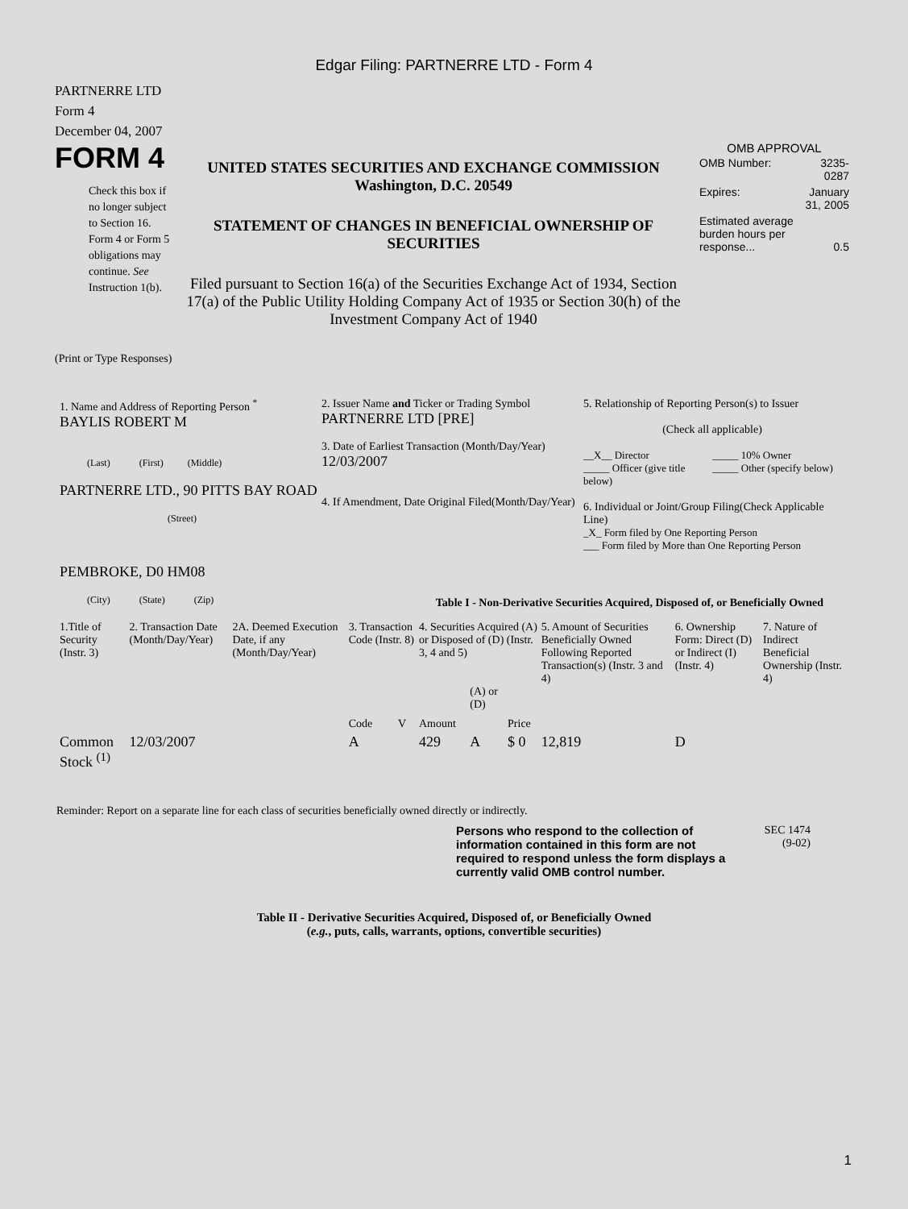Edgar Filing: PARTNERRE LTD - Form 4
PARTNERRE LTD
Form 4
December 04, 2007
FORM 4
Check this box if no longer subject to Section 16. Form 4 or Form 5 obligations may continue. See Instruction 1(b).
UNITED STATES SECURITIES AND EXCHANGE COMMISSION
Washington, D.C. 20549
STATEMENT OF CHANGES IN BENEFICIAL OWNERSHIP OF SECURITIES
Filed pursuant to Section 16(a) of the Securities Exchange Act of 1934, Section 17(a) of the Public Utility Holding Company Act of 1935 or Section 30(h) of the Investment Company Act of 1940
OMB APPROVAL
| OMB Number: | 3235-0287 |
| Expires: | January 31, 2005 |
| Estimated average burden hours per response... | 0.5 |
(Print or Type Responses)
1. Name and Address of Reporting Person <sup>*</sup>
BAYLIS ROBERT M
(Last) (First) (Middle)
PARTNERRE LTD., 90 PITTS BAY ROAD
(Street)
PEMBROKE, D0 HM08
(City) (State) (Zip)
2. Issuer Name and Ticker or Trading Symbol
PARTNERRE LTD [PRE]
3. Date of Earliest Transaction (Month/Day/Year)
12/03/2007
4. If Amendment, Date Original Filed(Month/Day/Year)
5. Relationship of Reporting Person(s) to Issuer
(Check all applicable)
__X__ Director
_____ Officer (give title below)
_____ 10% Owner
_____ Other (specify below)
6. Individual or Joint/Group Filing(Check Applicable Line)
_X_ Form filed by One Reporting Person
___ Form filed by More than One Reporting Person
Table I - Non-Derivative Securities Acquired, Disposed of, or Beneficially Owned
| 1.Title of Security (Instr. 3) | 2. Transaction Date (Month/Day/Year) | 2A. Deemed Execution Date, if any (Month/Day/Year) | 3. Transaction Code (Instr. 8) | | 4. Securities Acquired (A) or Disposed of (D) (Instr. 3, 4 and 5) | | | 5. Amount of Securities Beneficially Owned Following Reported Transaction(s) (Instr. 3 and 4) | 6. Ownership Form: Direct (D) or Indirect (I) (Instr. 4) | 7. Nature of Indirect Beneficial Ownership (Instr. 4) |
| --- | --- | --- | --- | --- | --- | --- | --- | --- | --- | --- |
| | | | Code | V | Amount | (A) or (D) | Price | | | |
| Common Stock <sup>(1)</sup> | 12/03/2007 | | A | | 429 | A | $ 0 | 12,819 | D | |
Reminder: Report on a separate line for each class of securities beneficially owned directly or indirectly.
Persons who respond to the collection of information contained in this form are not required to respond unless the form displays a currently valid OMB control number.
SEC 1474
(9-02)
Table II - Derivative Securities Acquired, Disposed of, or Beneficially Owned
(e.g., puts, calls, warrants, options, convertible securities)
1